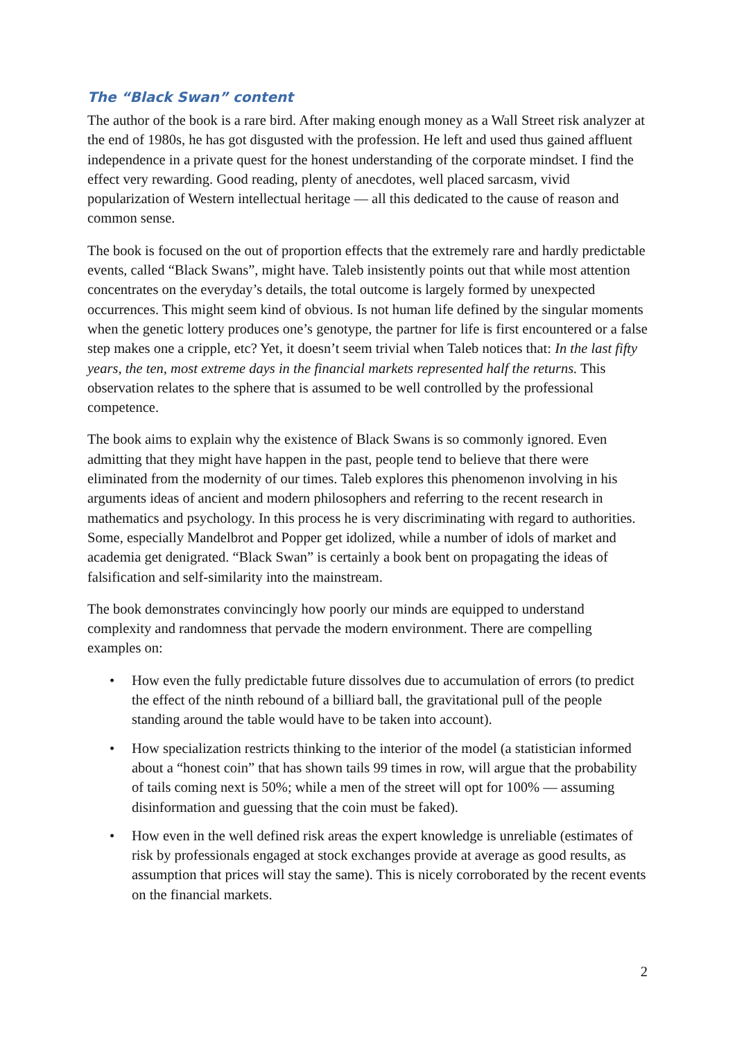The “Black Swan” content
The author of the book is a rare bird. After making enough money as a Wall Street risk analyzer at the end of 1980s, he has got disgusted with the profession. He left and used thus gained affluent independence in a private quest for the honest understanding of the corporate mindset. I find the effect very rewarding. Good reading, plenty of anecdotes, well placed sarcasm, vivid popularization of Western intellectual heritage — all this dedicated to the cause of reason and common sense.
The book is focused on the out of proportion effects that the extremely rare and hardly predictable events, called “Black Swans”, might have. Taleb insistently points out that while most attention concentrates on the everyday’s details, the total outcome is largely formed by unexpected occurrences. This might seem kind of obvious. Is not human life defined by the singular moments when the genetic lottery produces one’s genotype, the partner for life is first encountered or a false step makes one a cripple, etc? Yet, it doesn’t seem trivial when Taleb notices that: In the last fifty years, the ten, most extreme days in the financial markets represented half the returns. This observation relates to the sphere that is assumed to be well controlled by the professional competence.
The book aims to explain why the existence of Black Swans is so commonly ignored. Even admitting that they might have happen in the past, people tend to believe that there were eliminated from the modernity of our times. Taleb explores this phenomenon involving in his arguments ideas of ancient and modern philosophers and referring to the recent research in mathematics and psychology. In this process he is very discriminating with regard to authorities. Some, especially Mandelbrot and Popper get idolized, while a number of idols of market and academia get denigrated. “Black Swan” is certainly a book bent on propagating the ideas of falsification and self-similarity into the mainstream.
The book demonstrates convincingly how poorly our minds are equipped to understand complexity and randomness that pervade the modern environment. There are compelling examples on:
• How even the fully predictable future dissolves due to accumulation of errors (to predict the effect of the ninth rebound of a billiard ball, the gravitational pull of the people standing around the table would have to be taken into account).
• How specialization restricts thinking to the interior of the model (a statistician informed about a “honest coin” that has shown tails 99 times in row, will argue that the probability of tails coming next is 50%; while a men of the street will opt for 100% — assuming disinformation and guessing that the coin must be faked).
• How even in the well defined risk areas the expert knowledge is unreliable (estimates of risk by professionals engaged at stock exchanges provide at average as good results, as assumption that prices will stay the same). This is nicely corroborated by the recent events on the financial markets.
2